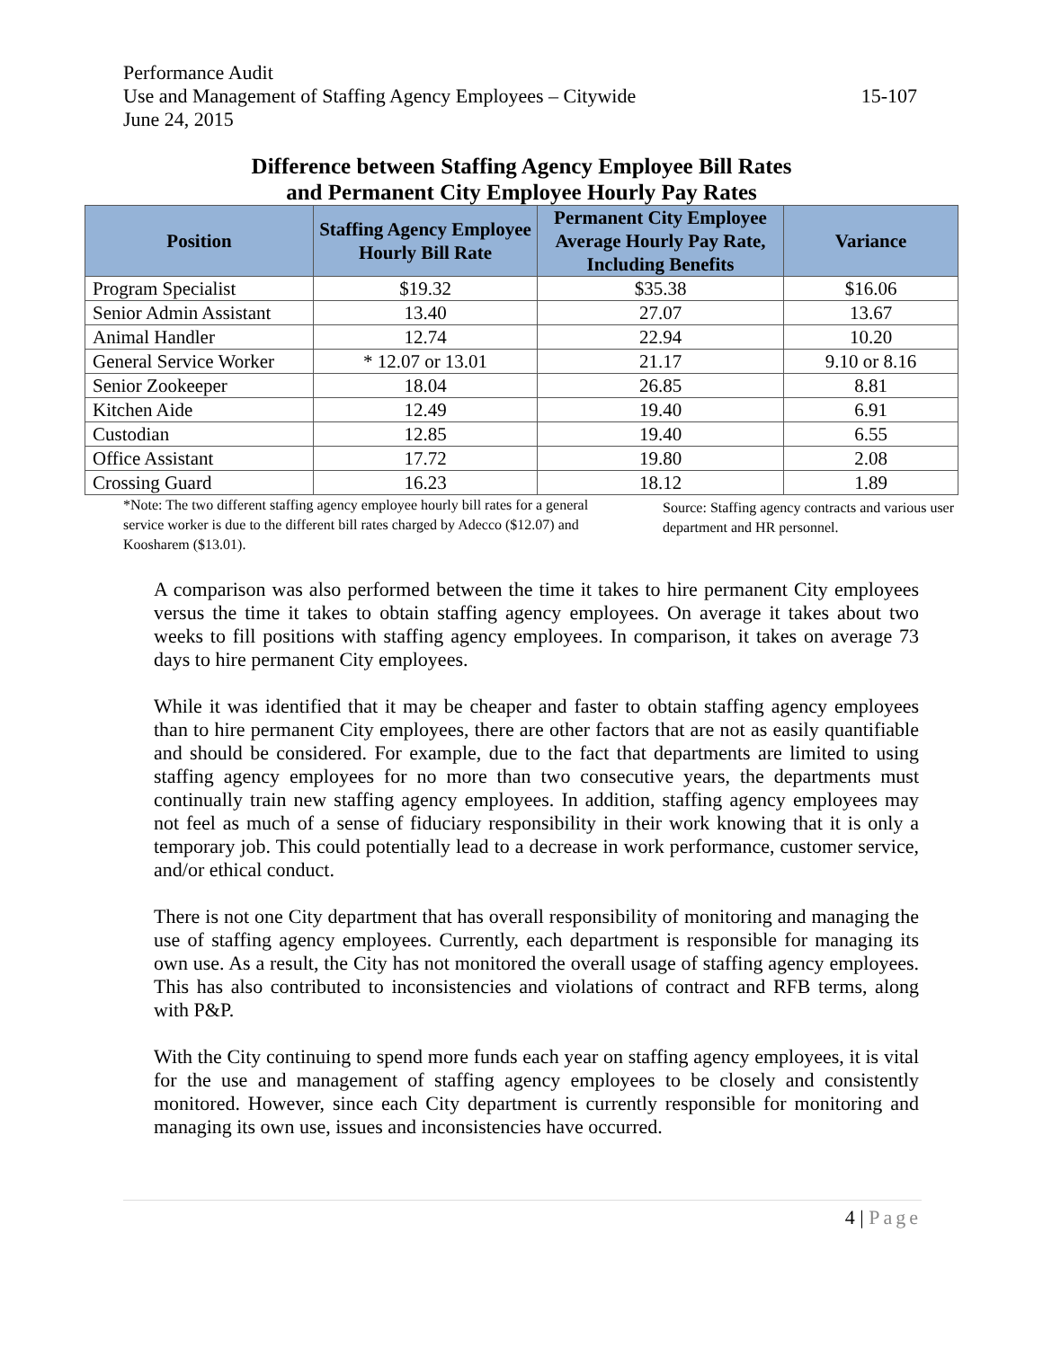Performance Audit
15-107 Use and Management of Staffing Agency Employees – Citywide
June 24, 2015
Difference between Staffing Agency Employee Bill Rates
and Permanent City Employee Hourly Pay Rates
| Position | Staffing Agency Employee Hourly Bill Rate | Permanent City Employee Average Hourly Pay Rate, Including Benefits | Variance |
| --- | --- | --- | --- |
| Program Specialist | $19.32 | $35.38 | $16.06 |
| Senior Admin Assistant | 13.40 | 27.07 | 13.67 |
| Animal Handler | 12.74 | 22.94 | 10.20 |
| General Service Worker | * 12.07 or 13.01 | 21.17 | 9.10 or 8.16 |
| Senior Zookeeper | 18.04 | 26.85 | 8.81 |
| Kitchen Aide | 12.49 | 19.40 | 6.91 |
| Custodian | 12.85 | 19.40 | 6.55 |
| Office Assistant | 17.72 | 19.80 | 2.08 |
| Crossing Guard | 16.23 | 18.12 | 1.89 |
*Note: The two different staffing agency employee hourly bill rates for a general service worker is due to the different bill rates charged by Adecco ($12.07) and Koosharem ($13.01).
Source: Staffing agency contracts and various user department and HR personnel.
A comparison was also performed between the time it takes to hire permanent City employees versus the time it takes to obtain staffing agency employees. On average it takes about two weeks to fill positions with staffing agency employees. In comparison, it takes on average 73 days to hire permanent City employees.
While it was identified that it may be cheaper and faster to obtain staffing agency employees than to hire permanent City employees, there are other factors that are not as easily quantifiable and should be considered. For example, due to the fact that departments are limited to using staffing agency employees for no more than two consecutive years, the departments must continually train new staffing agency employees. In addition, staffing agency employees may not feel as much of a sense of fiduciary responsibility in their work knowing that it is only a temporary job. This could potentially lead to a decrease in work performance, customer service, and/or ethical conduct.
There is not one City department that has overall responsibility of monitoring and managing the use of staffing agency employees. Currently, each department is responsible for managing its own use. As a result, the City has not monitored the overall usage of staffing agency employees. This has also contributed to inconsistencies and violations of contract and RFB terms, along with P&P.
With the City continuing to spend more funds each year on staffing agency employees, it is vital for the use and management of staffing agency employees to be closely and consistently monitored. However, since each City department is currently responsible for monitoring and managing its own use, issues and inconsistencies have occurred.
4 | Page